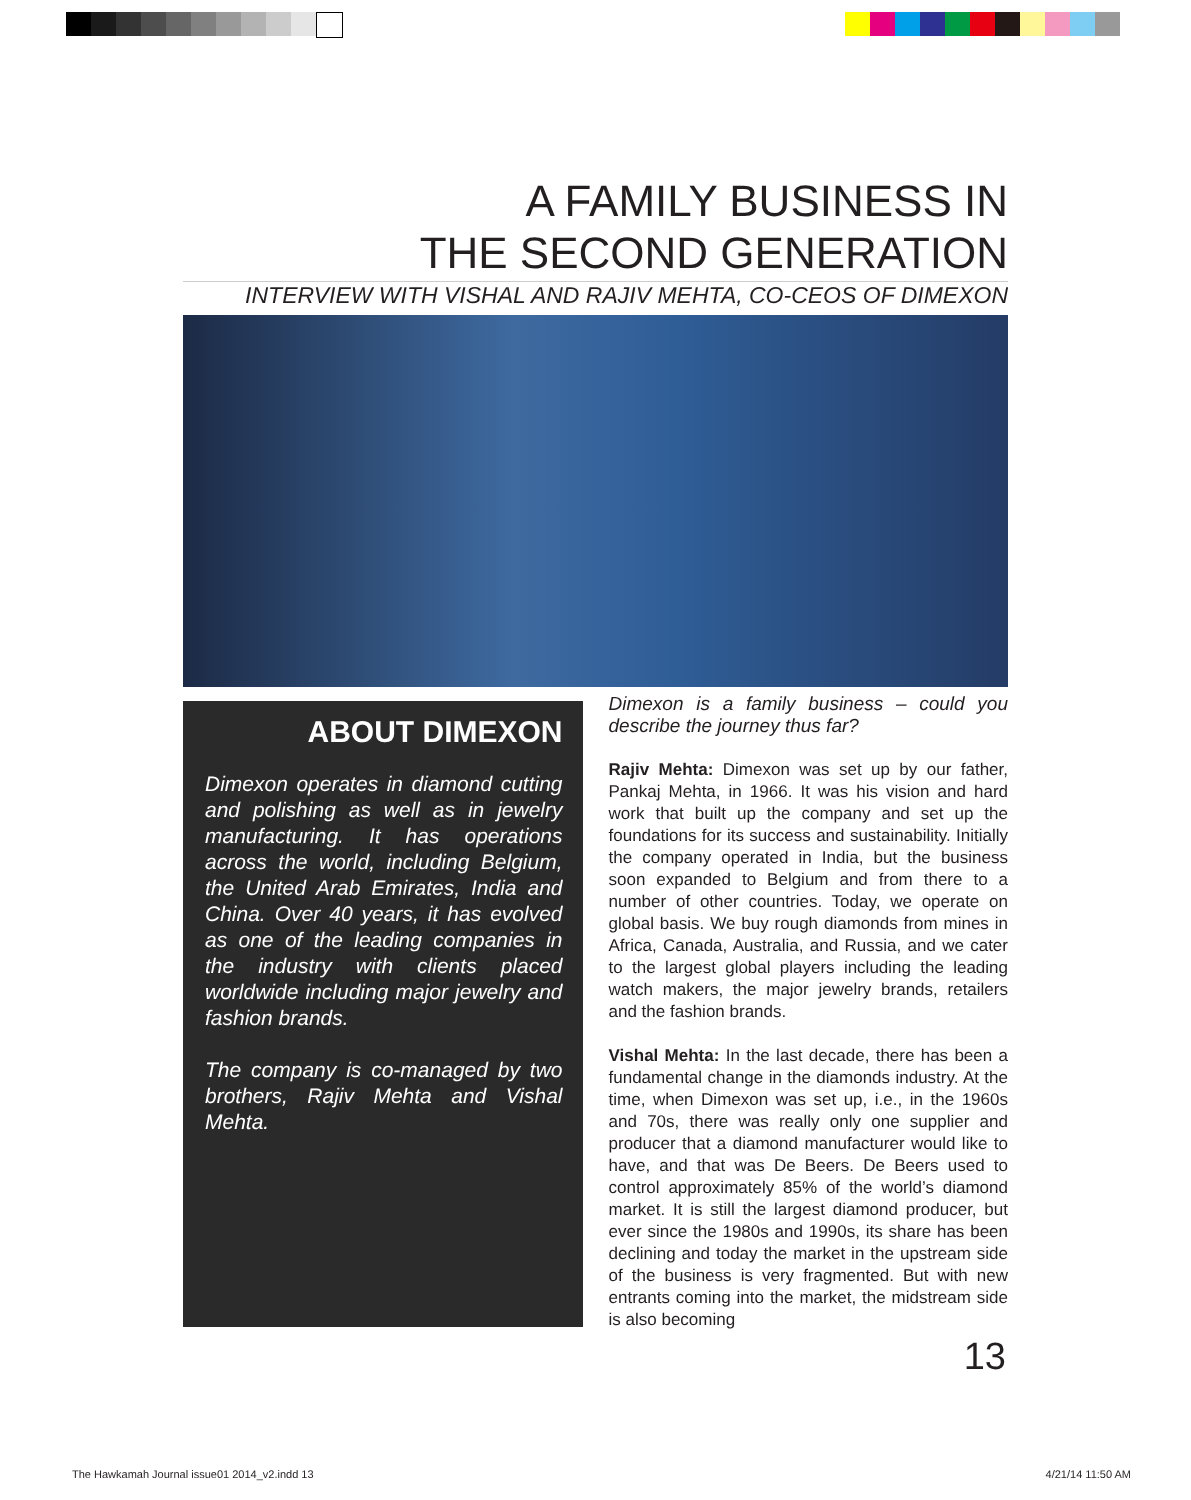A FAMILY BUSINESS IN
THE SECOND GENERATION
INTERVIEW WITH VISHAL AND RAJIV MEHTA, CO-CEOS OF DIMEXON
ABOUT DIMEXON
Dimexon operates in diamond cutting and polishing as well as in jewelry manufacturing. It has operations across the world, including Belgium, the United Arab Emirates, India and China. Over 40 years, it has evolved as one of the leading companies in the industry with clients placed worldwide including major jewelry and fashion brands.
The company is co-managed by two brothers, Rajiv Mehta and Vishal Mehta.
Dimexon is a family business – could you describe the journey thus far?
Rajiv Mehta: Dimexon was set up by our father, Pankaj Mehta, in 1966. It was his vision and hard work that built up the company and set up the foundations for its success and sustainability. Initially the company operated in India, but the business soon expanded to Belgium and from there to a number of other countries. Today, we operate on global basis. We buy rough diamonds from mines in Africa, Canada, Australia, and Russia, and we cater to the largest global players including the leading watch makers, the major jewelry brands, retailers and the fashion brands.
Vishal Mehta: In the last decade, there has been a fundamental change in the diamonds industry. At the time, when Dimexon was set up, i.e., in the 1960s and 70s, there was really only one supplier and producer that a diamond manufacturer would like to have, and that was De Beers. De Beers used to control approximately 85% of the world’s diamond market. It is still the largest diamond producer, but ever since the 1980s and 1990s, its share has been declining and today the market in the upstream side of the business is very fragmented. But with new entrants coming into the market, the midstream side is also becoming
13
The Hawkamah Journal issue01 2014_v2.indd 13
4/21/14 11:50 AM